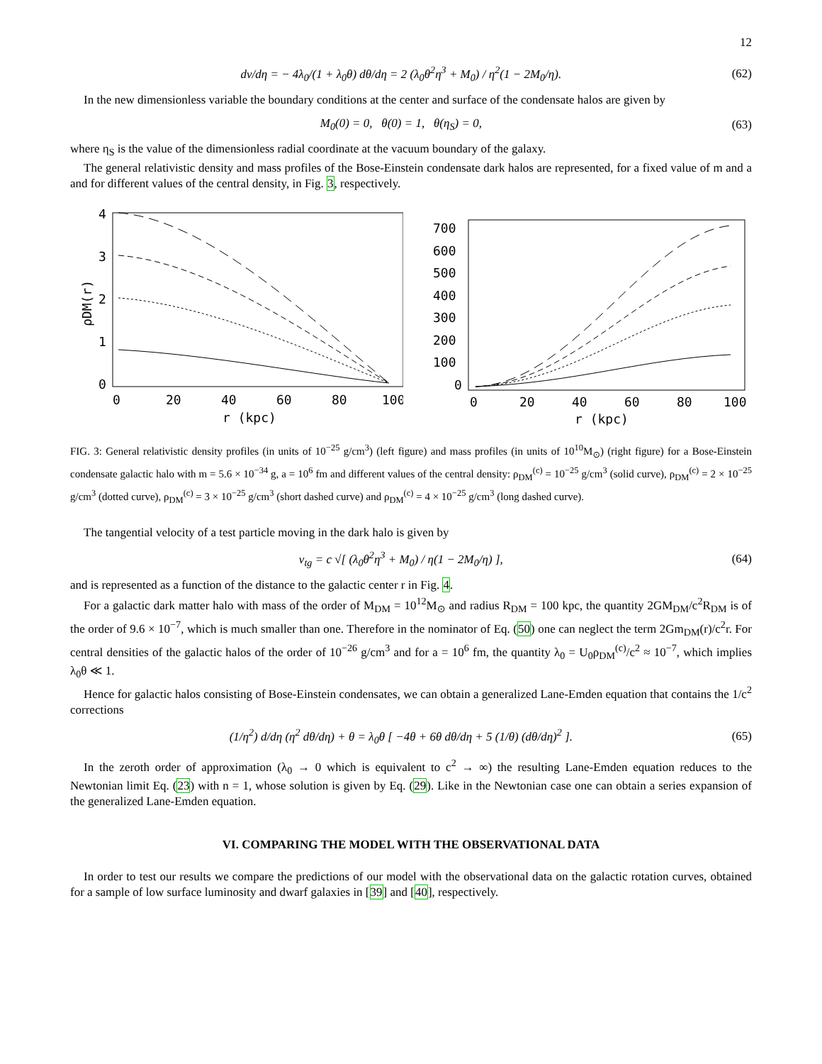12
dν/dη = − 4λ<sub>0</sub>/(1 + λ<sub>0</sub>θ) dθ/dη = 2 (λ<sub>0</sub>θ<sup>2</sup>η<sup>3</sup> + M<sub>0</sub>) / η<sup>2</sup>(1 − 2M<sub>0</sub>/η). (62)
In the new dimensionless variable the boundary conditions at the center and surface of the condensate halos are given by
M<sub>0</sub>(0) = 0, θ(0) = 1, θ(η<sub>S</sub>) = 0, (63)
where η<sub>S</sub> is the value of the dimensionless radial coordinate at the vacuum boundary of the galaxy.
The general relativistic density and mass profiles of the Bose-Einstein condensate dark halos are represented, for a fixed value of m and a and for different values of the central density, in Fig. 3, respectively.
4
3
2
1
0
0
20
40
60
80
100
r (kpc)
ρDM(r)
700
600
500
400
300
200
100
0
0
20
40
60
80
100
r (kpc)
FIG. 3: General relativistic density profiles (in units of 10<sup>−25</sup> g/cm<sup>3</sup>) (left figure) and mass profiles (in units of 10<sup>10</sup>M<sub>⊙</sub>) (right figure) for a Bose-Einstein condensate galactic halo with m = 5.6 × 10<sup>−34</sup> g, a = 10<sup>6</sup> fm and different values of the central density: ρ<sub>DM</sub><sup>(c)</sup> = 10<sup>−25</sup> g/cm<sup>3</sup> (solid curve), ρ<sub>DM</sub><sup>(c)</sup> = 2 × 10<sup>−25</sup> g/cm<sup>3</sup> (dotted curve), ρ<sub>DM</sub><sup>(c)</sup> = 3 × 10<sup>−25</sup> g/cm<sup>3</sup> (short dashed curve) and ρ<sub>DM</sub><sup>(c)</sup> = 4 × 10<sup>−25</sup> g/cm<sup>3</sup> (long dashed curve).
The tangential velocity of a test particle moving in the dark halo is given by
v<sub>tg</sub> = c √[ (λ<sub>0</sub>θ<sup>2</sup>η<sup>3</sup> + M<sub>0</sub>) / η(1 − 2M<sub>0</sub>/η) ], (64)
and is represented as a function of the distance to the galactic center r in Fig. 4.
For a galactic dark matter halo with mass of the order of M<sub>DM</sub> = 10<sup>12</sup>M<sub>⊙</sub> and radius R<sub>DM</sub> = 100 kpc, the quantity 2GM<sub>DM</sub>/c<sup>2</sup>R<sub>DM</sub> is of the order of 9.6 × 10<sup>−7</sup>, which is much smaller than one. Therefore in the nominator of Eq. (50) one can neglect the term 2Gm<sub>DM</sub>(r)/c<sup>2</sup>r. For central densities of the galactic halos of the order of 10<sup>−26</sup> g/cm<sup>3</sup> and for a = 10<sup>6</sup> fm, the quantity λ<sub>0</sub> = U<sub>0</sub>ρ<sub>DM</sub><sup>(c)</sup>/c<sup>2</sup> ≈ 10<sup>−7</sup>, which implies λ<sub>0</sub>θ ≪ 1.
Hence for galactic halos consisting of Bose-Einstein condensates, we can obtain a generalized Lane-Emden equation that contains the 1/c<sup>2</sup> corrections
(1/η<sup>2</sup>) d/dη (η<sup>2</sup> dθ/dη) + θ = λ<sub>0</sub>θ [ −4θ + 6θ dθ/dη + 5 (1/θ) (dθ/dη)<sup>2</sup> ]. (65)
In the zeroth order of approximation (λ<sub>0</sub> → 0 which is equivalent to c<sup>2</sup> → ∞) the resulting Lane-Emden equation reduces to the Newtonian limit Eq. (23) with n = 1, whose solution is given by Eq. (29). Like in the Newtonian case one can obtain a series expansion of the generalized Lane-Emden equation.
VI. COMPARING THE MODEL WITH THE OBSERVATIONAL DATA
In order to test our results we compare the predictions of our model with the observational data on the galactic rotation curves, obtained for a sample of low surface luminosity and dwarf galaxies in [39] and [40], respectively.